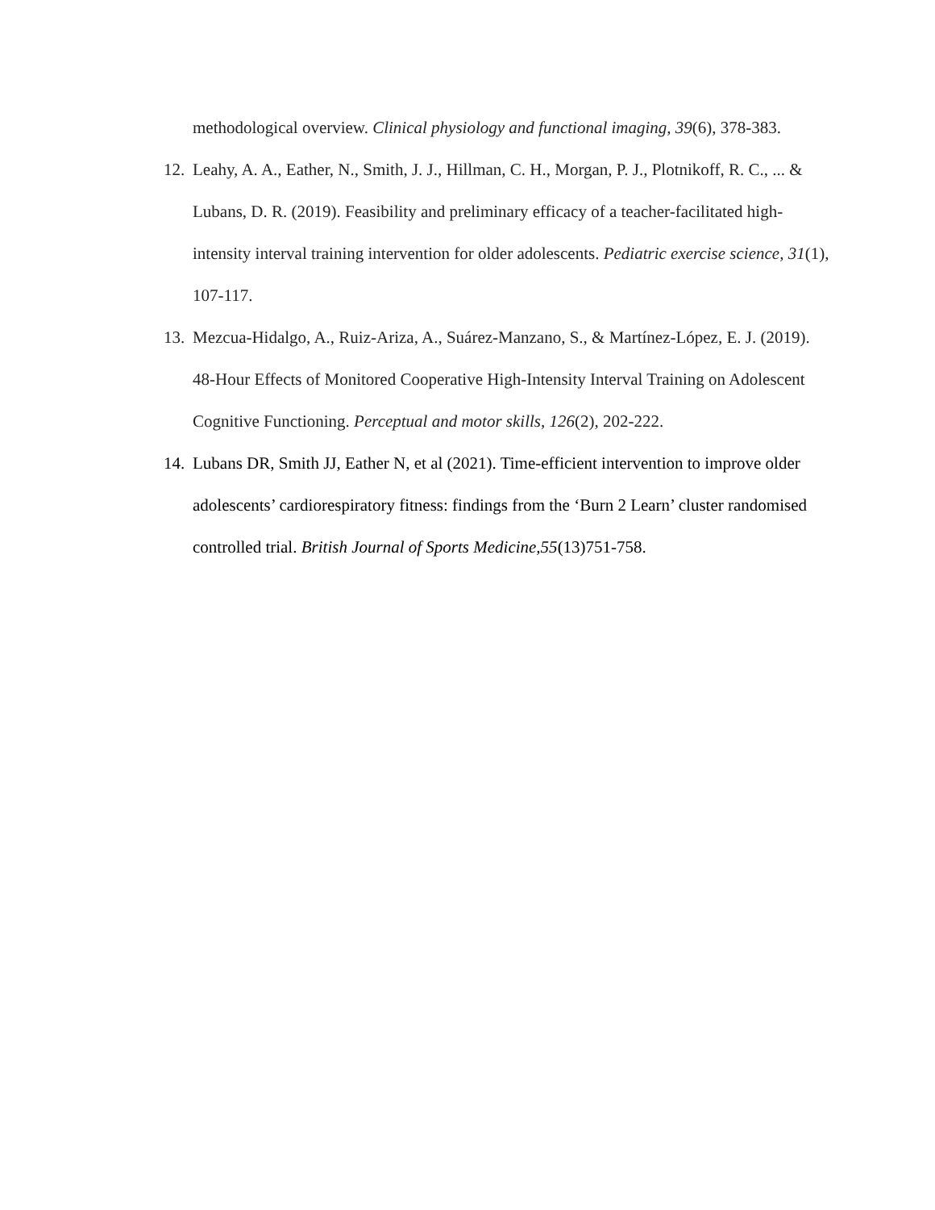methodological overview. Clinical physiology and functional imaging, 39(6), 378-383.
12. Leahy, A. A., Eather, N., Smith, J. J., Hillman, C. H., Morgan, P. J., Plotnikoff, R. C., ... & Lubans, D. R. (2019). Feasibility and preliminary efficacy of a teacher-facilitated high-intensity interval training intervention for older adolescents. Pediatric exercise science, 31(1), 107-117.
13. Mezcua-Hidalgo, A., Ruiz-Ariza, A., Suárez-Manzano, S., & Martínez-López, E. J. (2019). 48-Hour Effects of Monitored Cooperative High-Intensity Interval Training on Adolescent Cognitive Functioning. Perceptual and motor skills, 126(2), 202-222.
14. Lubans DR, Smith JJ, Eather N, et al (2021). Time-efficient intervention to improve older adolescents’ cardiorespiratory fitness: findings from the ‘Burn 2 Learn’ cluster randomised controlled trial. British Journal of Sports Medicine,55(13)751-758.